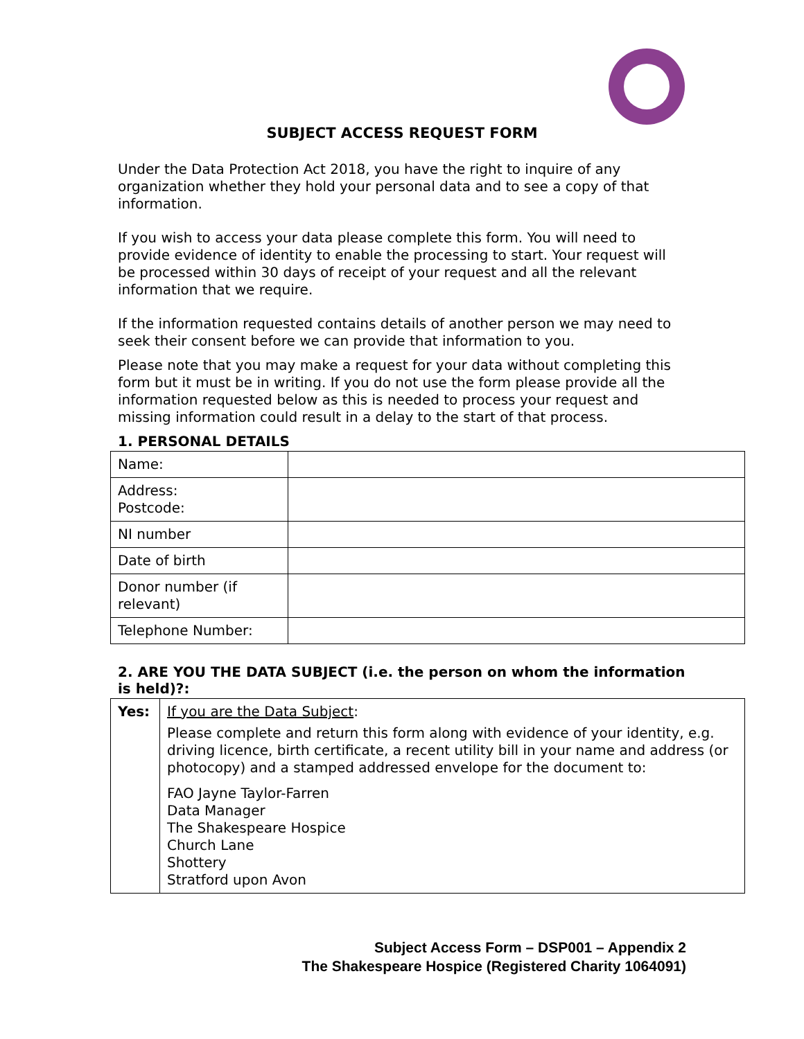SUBJECT ACCESS REQUEST FORM
Under the Data Protection Act 2018, you have the right to inquire of any organization whether they hold your personal data and to see a copy of that information.
If you wish to access your data please complete this form. You will need to provide evidence of identity to enable the processing to start. Your request will be processed within 30 days of receipt of your request and all the relevant information that we require.
If the information requested contains details of another person we may need to seek their consent before we can provide that information to you.
Please note that you may make a request for your data without completing this form but it must be in writing. If you do not use the form please provide all the information requested below as this is needed to process your request and missing information could result in a delay to the start of that process.
1. PERSONAL DETAILS
| Name: | |
| Address: Postcode: | |
| NI number | |
| Date of birth | |
| Donor number (if relevant) | |
| Telephone Number: | |
2. ARE YOU THE DATA SUBJECT (i.e. the person on whom the information is held)?:
| Yes: | If you are the Data Subject : Please complete and return this form along with evidence of your identity, e.g. driving licence, birth certificate, a recent utility bill in your name and address (or photocopy) and a stamped addressed envelope for the document to: FAO Jayne Taylor-Farren Data Manager The Shakespeare Hospice Church Lane Shottery Stratford upon Avon |
Subject Access Form – DSP001 – Appendix 2
The Shakespeare Hospice (Registered Charity 1064091)